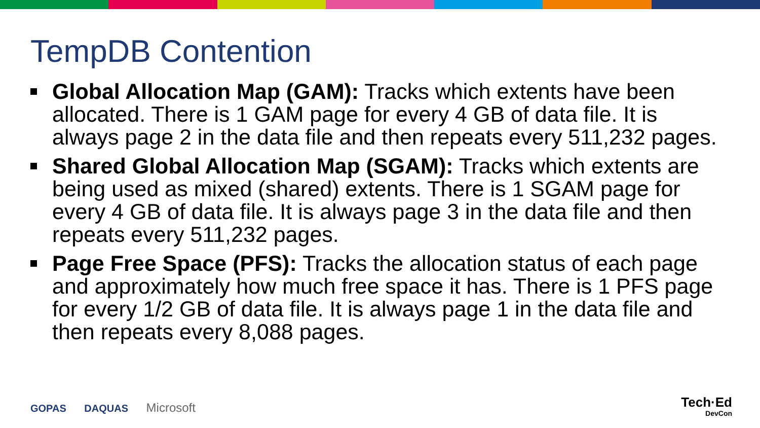TempDB Contention
Global Allocation Map (GAM): Tracks which extents have been allocated. There is 1 GAM page for every 4 GB of data file. It is always page 2 in the data file and then repeats every 511,232 pages.
Shared Global Allocation Map (SGAM): Tracks which extents are being used as mixed (shared) extents. There is 1 SGAM page for every 4 GB of data file. It is always page 3 in the data file and then repeats every 511,232 pages.
Page Free Space (PFS): Tracks the allocation status of each page and approximately how much free space it has. There is 1 PFS page for every 1/2 GB of data file. It is always page 1 in the data file and then repeats every 8,088 pages.
GOPAS DAQUAS Microsoft
Tech·Ed
DevCon